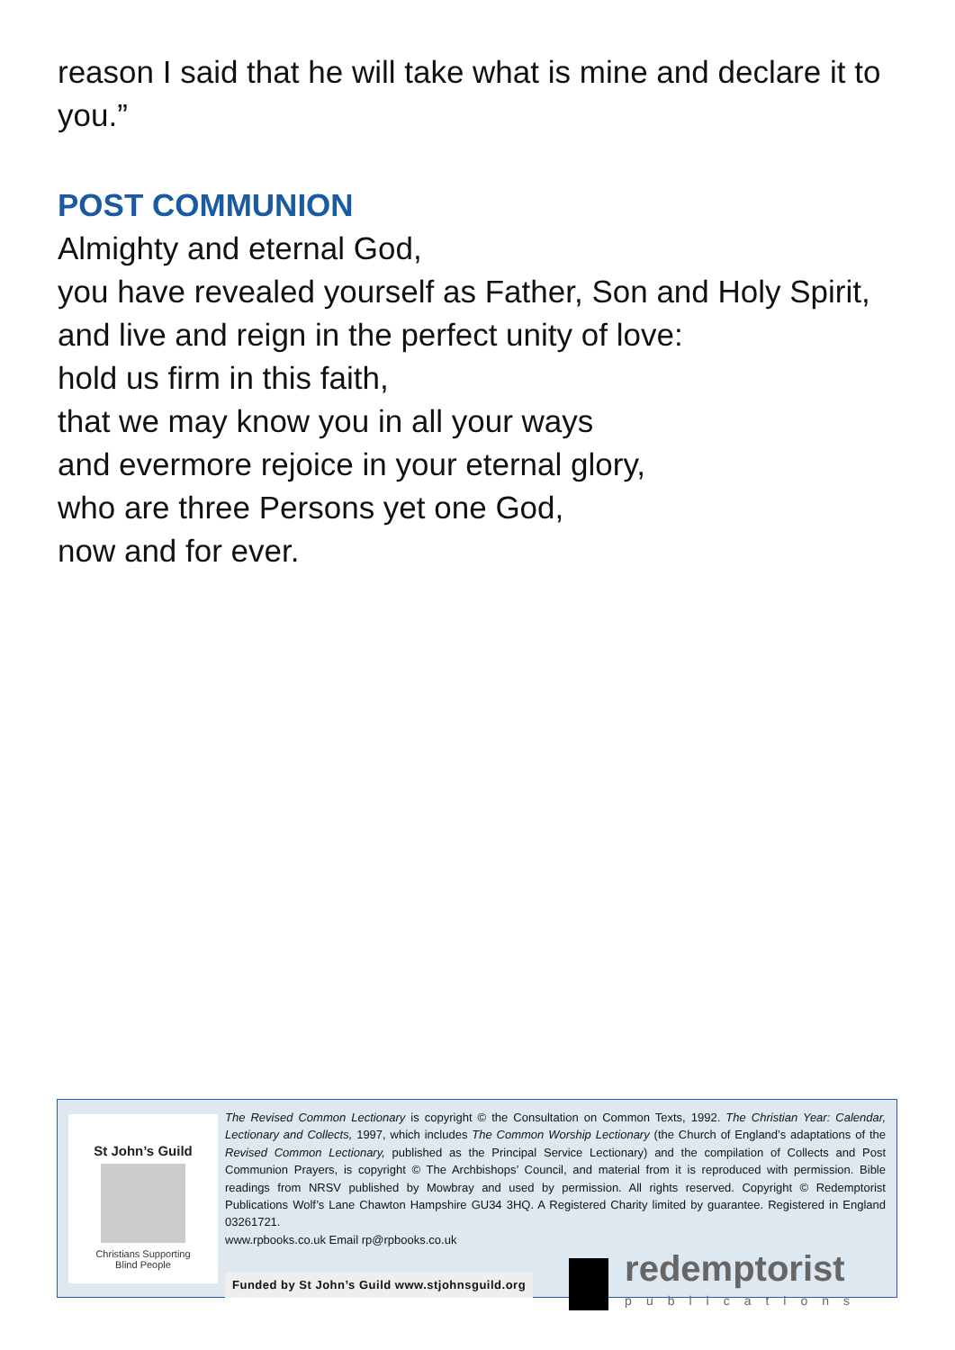reason I said that he will take what is mine and declare it to you.”
POST COMMUNION
Almighty and eternal God,
you have revealed yourself as Father, Son and Holy Spirit,
and live and reign in the perfect unity of love:
hold us firm in this faith,
that we may know you in all your ways
and evermore rejoice in your eternal glory,
who are three Persons yet one God,
now and for ever.
St John’s Guild
Christians Supporting
Blind People
The Revised Common Lectionary is copyright © the Consultation on Common Texts, 1992. The Christian Year: Calendar, Lectionary and Collects, 1997, which includes The Common Worship Lectionary (the Church of England’s adaptations of the Revised Common Lectionary, published as the Principal Service Lectionary) and the compilation of Collects and Post Communion Prayers, is copyright © The Archbishops’ Council, and material from it is reproduced with permission. Bible readings from NRSV published by Mowbray and used by permission. All rights reserved. Copyright © Redemptorist Publications Wolf’s Lane Chawton Hampshire GU34 3HQ. A Registered Charity limited by guarantee. Registered in England 03261721.
www.rpbooks.co.uk Email rp@rpbooks.co.uk
Funded by St John’s Guild www.stjohnsguild.org
redemptorist
publications